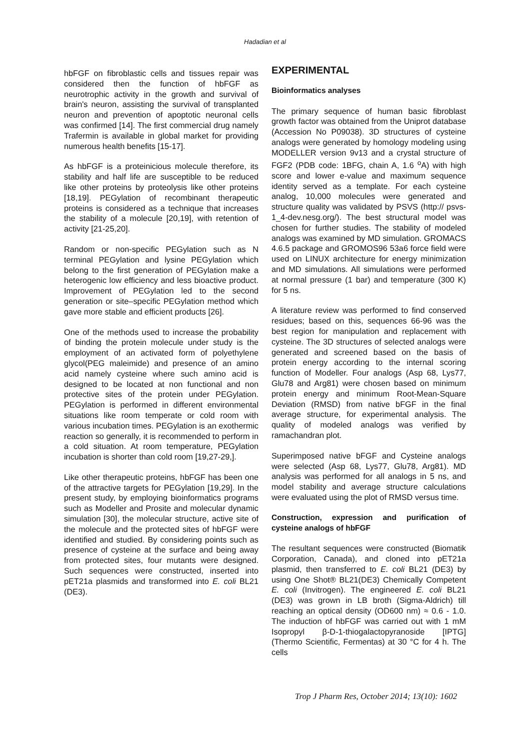Hadadian et al
hbFGF on fibroblastic cells and tissues repair was considered then the function of hbFGF as neurotrophic activity in the growth and survival of brain's neuron, assisting the survival of transplanted neuron and prevention of apoptotic neuronal cells was confirmed [14]. The first commercial drug namely Trafermin is available in global market for providing numerous health benefits [15-17].
As hbFGF is a proteinicious molecule therefore, its stability and half life are susceptible to be reduced like other proteins by proteolysis like other proteins [18,19]. PEGylation of recombinant therapeutic proteins is considered as a technique that increases the stability of a molecule [20,19], with retention of activity [21-25,20].
Random or non-specific PEGylation such as N terminal PEGylation and lysine PEGylation which belong to the first generation of PEGylation make a heterogenic low efficiency and less bioactive product. Improvement of PEGylation led to the second generation or site–specific PEGylation method which gave more stable and efficient products [26].
One of the methods used to increase the probability of binding the protein molecule under study is the employment of an activated form of polyethylene glycol(PEG maleimide) and presence of an amino acid namely cysteine where such amino acid is designed to be located at non functional and non protective sites of the protein under PEGylation. PEGylation is performed in different environmental situations like room temperate or cold room with various incubation times. PEGylation is an exothermic reaction so generally, it is recommended to perform in a cold situation. At room temperature, PEGylation incubation is shorter than cold room [19,27-29,].
Like other therapeutic proteins, hbFGF has been one of the attractive targets for PEGylation [19,29]. In the present study, by employing bioinformatics programs such as Modeller and Prosite and molecular dynamic simulation [30], the molecular structure, active site of the molecule and the protected sites of hbFGF were identified and studied. By considering points such as presence of cysteine at the surface and being away from protected sites, four mutants were designed. Such sequences were constructed, inserted into pET21a plasmids and transformed into E. coli BL21 (DE3).
EXPERIMENTAL
Bioinformatics analyses
The primary sequence of human basic fibroblast growth factor was obtained from the Uniprot database (Accession No P09038). 3D structures of cysteine analogs were generated by homology modeling using MODELLER version 9v13 and a crystal structure of FGF2 (PDB code: 1BFG, chain A, 1.6 <sup>o</sup>A) with high score and lower e-value and maximum sequence identity served as a template. For each cysteine analog, 10,000 molecules were generated and structure quality was validated by PSVS (http:// psvs-1_4-dev.nesg.org/). The best structural model was chosen for further studies. The stability of modeled analogs was examined by MD simulation. GROMACS 4.6.5 package and GROMOS96 53a6 force field were used on LINUX architecture for energy minimization and MD simulations. All simulations were performed at normal pressure (1 bar) and temperature (300 K) for 5 ns.
A literature review was performed to find conserved residues; based on this, sequences 66-96 was the best region for manipulation and replacement with cysteine. The 3D structures of selected analogs were generated and screened based on the basis of protein energy according to the internal scoring function of Modeller. Four analogs (Asp 68, Lys77, Glu78 and Arg81) were chosen based on minimum protein energy and minimum Root-Mean-Square Deviation (RMSD) from native bFGF in the final average structure, for experimental analysis. The quality of modeled analogs was verified by ramachandran plot.
Superimposed native bFGF and Cysteine analogs were selected (Asp 68, Lys77, Glu78, Arg81). MD analysis was performed for all analogs in 5 ns, and model stability and average structure calculations were evaluated using the plot of RMSD versus time.
Construction, expression and purification of cysteine analogs of hbFGF
The resultant sequences were constructed (Biomatik Corporation, Canada), and cloned into pET21a plasmid, then transferred to E. coli BL21 (DE3) by using One Shot® BL21(DE3) Chemically Competent E. coli (Invitrogen). The engineered E. coli BL21 (DE3) was grown in LB broth (Sigma-Aldrich) till reaching an optical density (OD600 nm) ≈ 0.6 - 1.0. The induction of hbFGF was carried out with 1 mM Isopropyl β-D-1-thiogalactopyranoside [IPTG] (Thermo Scientific, Fermentas) at 30 °C for 4 h. The cells
Trop J Pharm Res, October 2014; 13(10): 1602